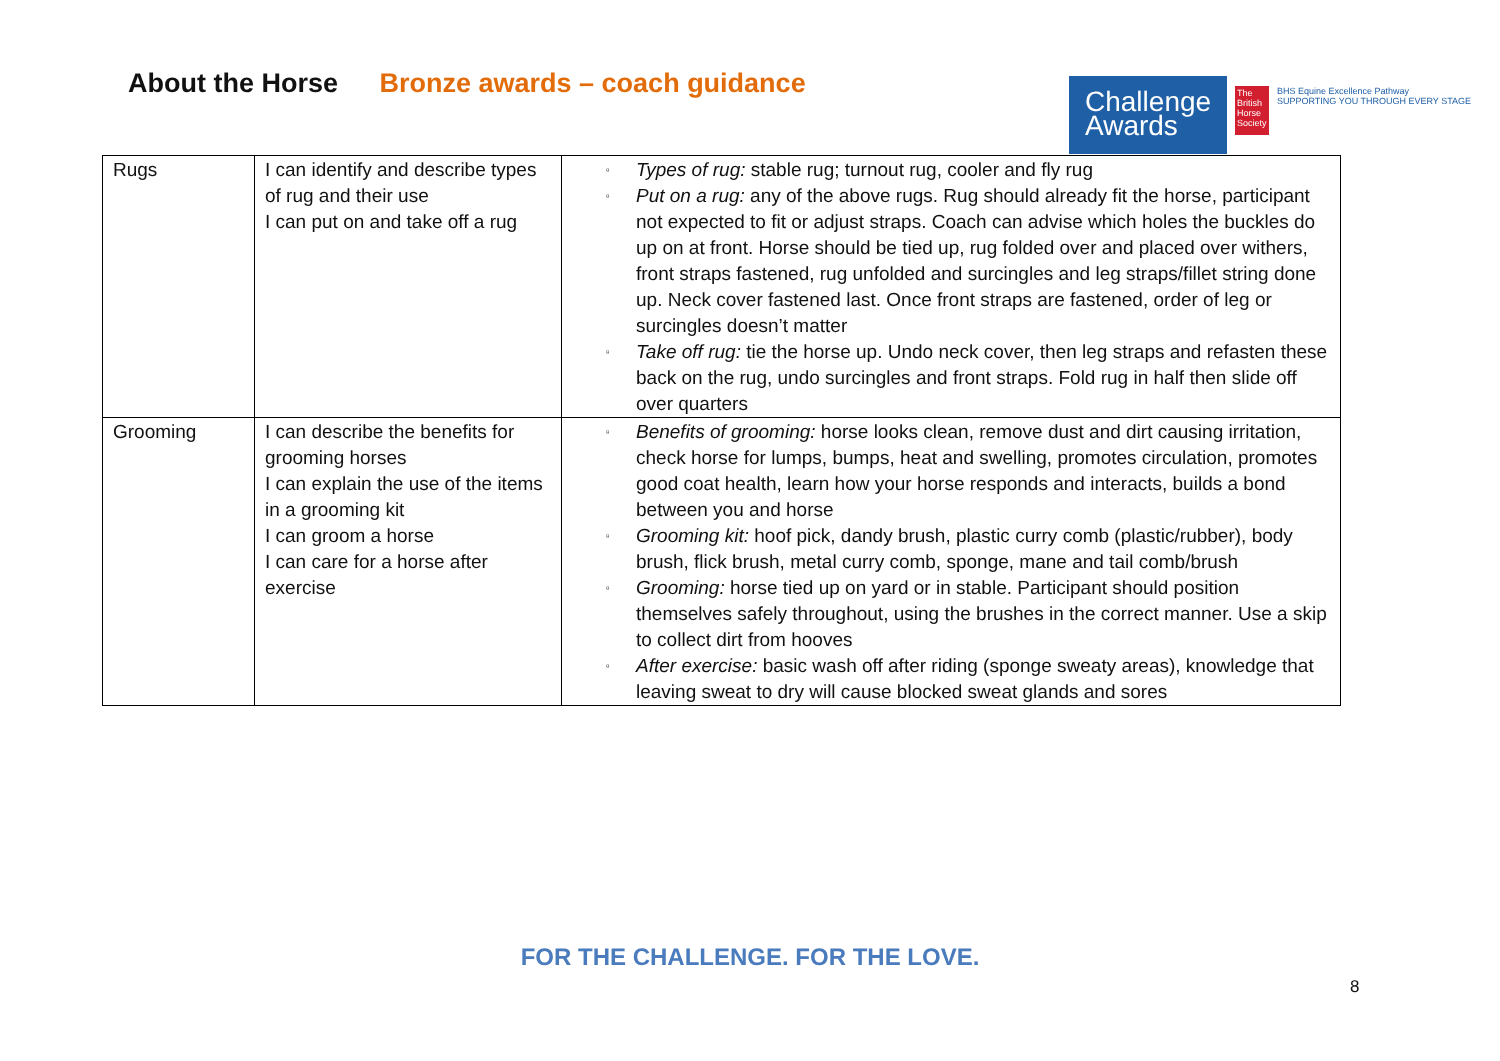About the Horse Bronze awards – coach guidance
Challenge
Awards
The British Horse Society
BHS Equine Excellence Pathway
SUPPORTING YOU THROUGH EVERY STAGE
| Rugs | I can identify and describe types of rug and their use I can put on and take off a rug | ▫ Types of rug: stable rug; turnout rug, cooler and fly rug ▫ Put on a rug: any of the above rugs. Rug should already fit the horse, participant not expected to fit or adjust straps. Coach can advise which holes the buckles do up on at front. Horse should be tied up, rug folded over and placed over withers, front straps fastened, rug unfolded and surcingles and leg straps/fillet string done up. Neck cover fastened last. Once front straps are fastened, order of leg or surcingles doesn’t matter ▫ Take off rug: tie the horse up. Undo neck cover, then leg straps and refasten these back on the rug, undo surcingles and front straps. Fold rug in half then slide off over quarters |
| Grooming | I can describe the benefits for grooming horses I can explain the use of the items in a grooming kit I can groom a horse I can care for a horse after exercise | ▫ Benefits of grooming: horse looks clean, remove dust and dirt causing irritation, check horse for lumps, bumps, heat and swelling, promotes circulation, promotes good coat health, learn how your horse responds and interacts, builds a bond between you and horse ▫ Grooming kit: hoof pick, dandy brush, plastic curry comb (plastic/rubber), body brush, flick brush, metal curry comb, sponge, mane and tail comb/brush ▫ Grooming: horse tied up on yard or in stable. Participant should position themselves safely throughout, using the brushes in the correct manner. Use a skip to collect dirt from hooves ▫ After exercise: basic wash off after riding (sponge sweaty areas), knowledge that leaving sweat to dry will cause blocked sweat glands and sores |
FOR THE CHALLENGE. FOR THE LOVE.
8